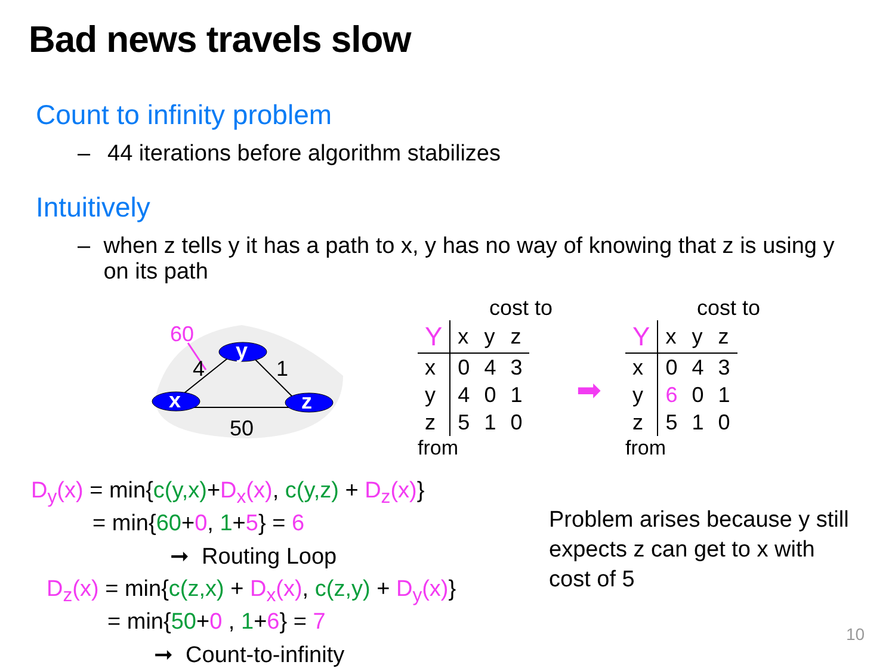Bad news travels slow
Count to infinity problem
– 44 iterations before algorithm stabilizes
Intuitively
– when z tells y it has a path to x, y has no way of knowing that z is using y on its path
y
x
z
60
4
1
50
cost to
| Y | x | y | z |
| --- | --- | --- | --- |
| x | 0 | 4 | 3 |
| y | 4 | 0 | 1 |
| z | 5 | 1 | 0 |
from
➡
cost to
| Y | x | y | z |
| --- | --- | --- | --- |
| x | 0 | 4 | 3 |
| y | 6 | 0 | 1 |
| z | 5 | 1 | 0 |
from
D<sub>y</sub>(x) = min{c(y,x)+D<sub>x</sub>(x), c(y,z) + D<sub>z</sub>(x)}
= min{60+0, 1+5} = 6
➞ Routing Loop
D<sub>z</sub>(x) = min{c(z,x) + D<sub>x</sub>(x), c(z,y) + D<sub>y</sub>(x)}
= min{50+0 , 1+6} = 7
➞ Count-to-infinity
Problem arises because y still expects z can get to x with cost of 5
10